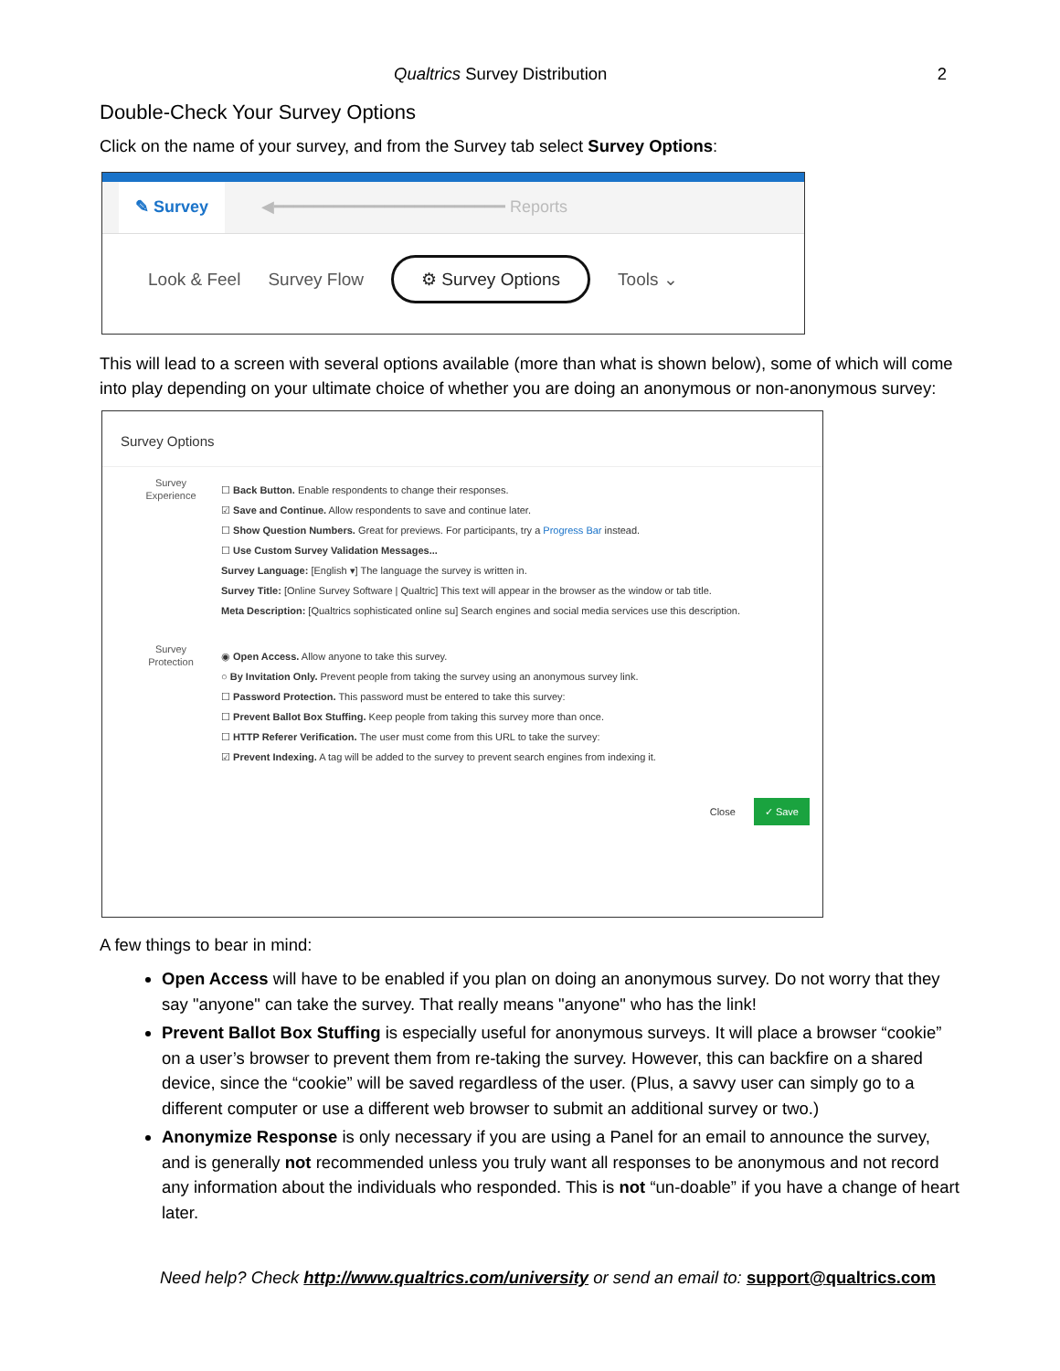Qualtrics Survey Distribution 2
Double-Check Your Survey Options
Click on the name of your survey, and from the Survey tab select Survey Options:
✎ Survey ◀━━━━━━━━━━━━━━━━━━━━━━━ Reports
Look & Feel Survey Flow ⚙ Survey Options Tools ⌄
This will lead to a screen with several options available (more than what is shown below), some of which will come into play depending on your ultimate choice of whether you are doing an anonymous or non-anonymous survey:
Survey Options
Survey
Experience
☐ Back Button. Enable respondents to change their responses.
☑ Save and Continue. Allow respondents to save and continue later.
☐ Show Question Numbers. Great for previews. For participants, try a Progress Bar instead.
☐ Use Custom Survey Validation Messages...
Survey Language: [English ▾] The language the survey is written in.
Survey Title: [Online Survey Software | Qualtric] This text will appear in the browser as the window or tab title.
Meta Description: [Qualtrics sophisticated online su] Search engines and social media services use this description.
Survey
Protection
◉ Open Access. Allow anyone to take this survey.
○ By Invitation Only. Prevent people from taking the survey using an anonymous survey link.
☐ Password Protection. This password must be entered to take this survey:
☐ Prevent Ballot Box Stuffing. Keep people from taking this survey more than once.
☐ HTTP Referer Verification. The user must come from this URL to take the survey:
☑ Prevent Indexing. A tag will be added to the survey to prevent search engines from indexing it.
Close ✓ Save
A few things to bear in mind:
Open Access will have to be enabled if you plan on doing an anonymous survey. Do not worry that they say "anyone" can take the survey. That really means "anyone" who has the link!
Prevent Ballot Box Stuffing is especially useful for anonymous surveys. It will place a browser “cookie” on a user’s browser to prevent them from re-taking the survey. However, this can backfire on a shared device, since the “cookie” will be saved regardless of the user. (Plus, a savvy user can simply go to a different computer or use a different web browser to submit an additional survey or two.)
Anonymize Response is only necessary if you are using a Panel for an email to announce the survey, and is generally not recommended unless you truly want all responses to be anonymous and not record any information about the individuals who responded. This is not “un-doable” if you have a change of heart later.
Need help? Check http://www.qualtrics.com/university or send an email to: support@qualtrics.com